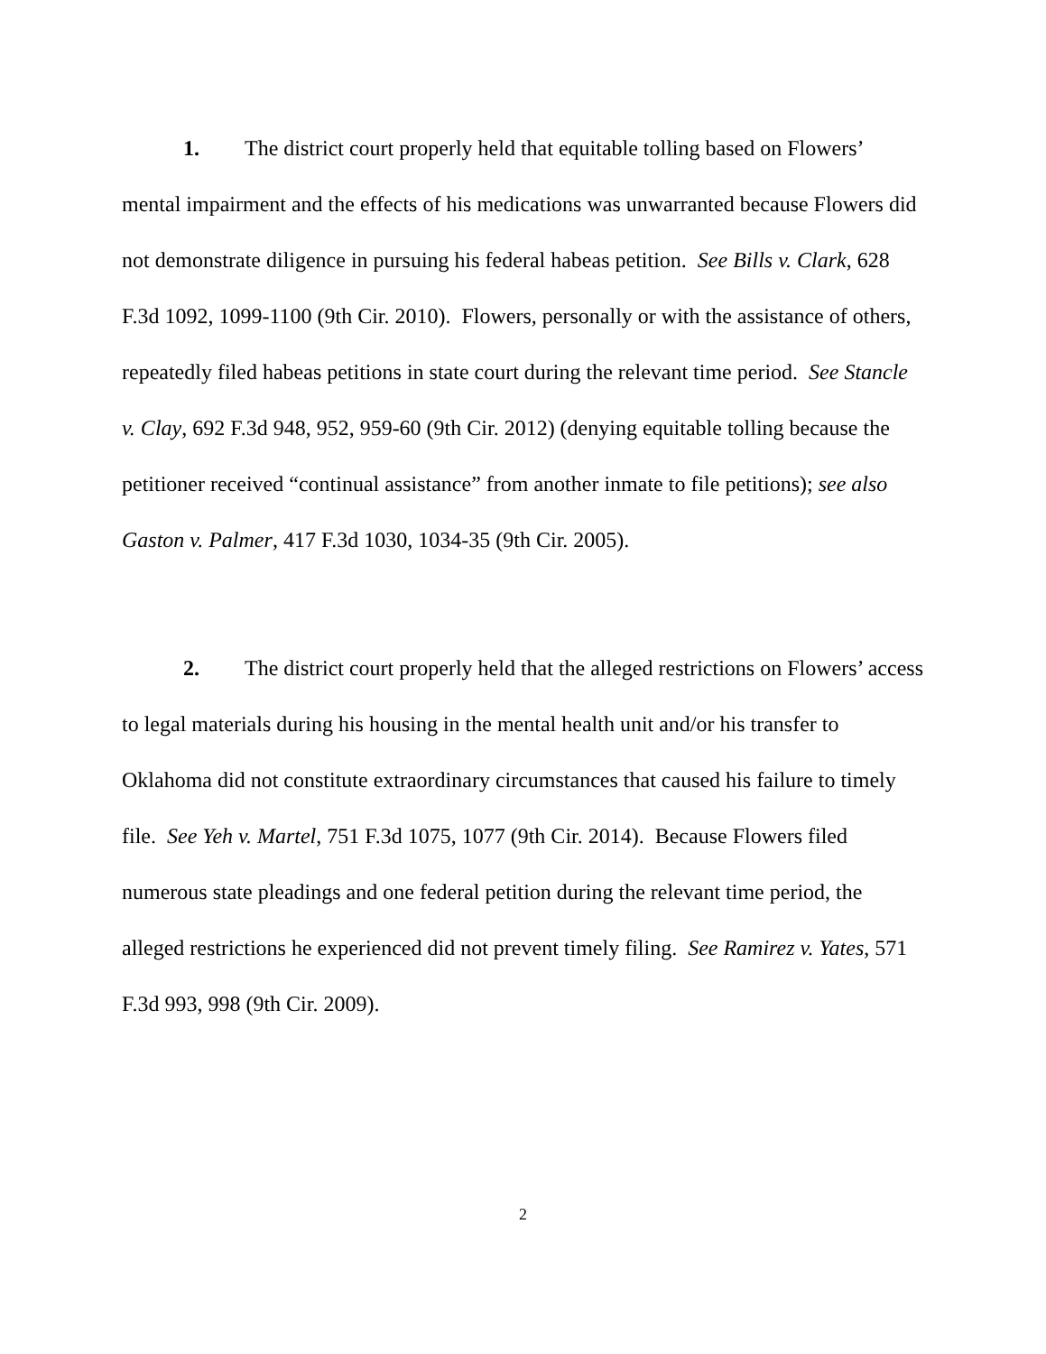1. The district court properly held that equitable tolling based on Flowers’ mental impairment and the effects of his medications was unwarranted because Flowers did not demonstrate diligence in pursuing his federal habeas petition. See Bills v. Clark, 628 F.3d 1092, 1099-1100 (9th Cir. 2010). Flowers, personally or with the assistance of others, repeatedly filed habeas petitions in state court during the relevant time period. See Stancle v. Clay, 692 F.3d 948, 952, 959-60 (9th Cir. 2012) (denying equitable tolling because the petitioner received “continual assistance” from another inmate to file petitions); see also Gaston v. Palmer, 417 F.3d 1030, 1034-35 (9th Cir. 2005).
2. The district court properly held that the alleged restrictions on Flowers’ access to legal materials during his housing in the mental health unit and/or his transfer to Oklahoma did not constitute extraordinary circumstances that caused his failure to timely file. See Yeh v. Martel, 751 F.3d 1075, 1077 (9th Cir. 2014). Because Flowers filed numerous state pleadings and one federal petition during the relevant time period, the alleged restrictions he experienced did not prevent timely filing. See Ramirez v. Yates, 571 F.3d 993, 998 (9th Cir. 2009).
2